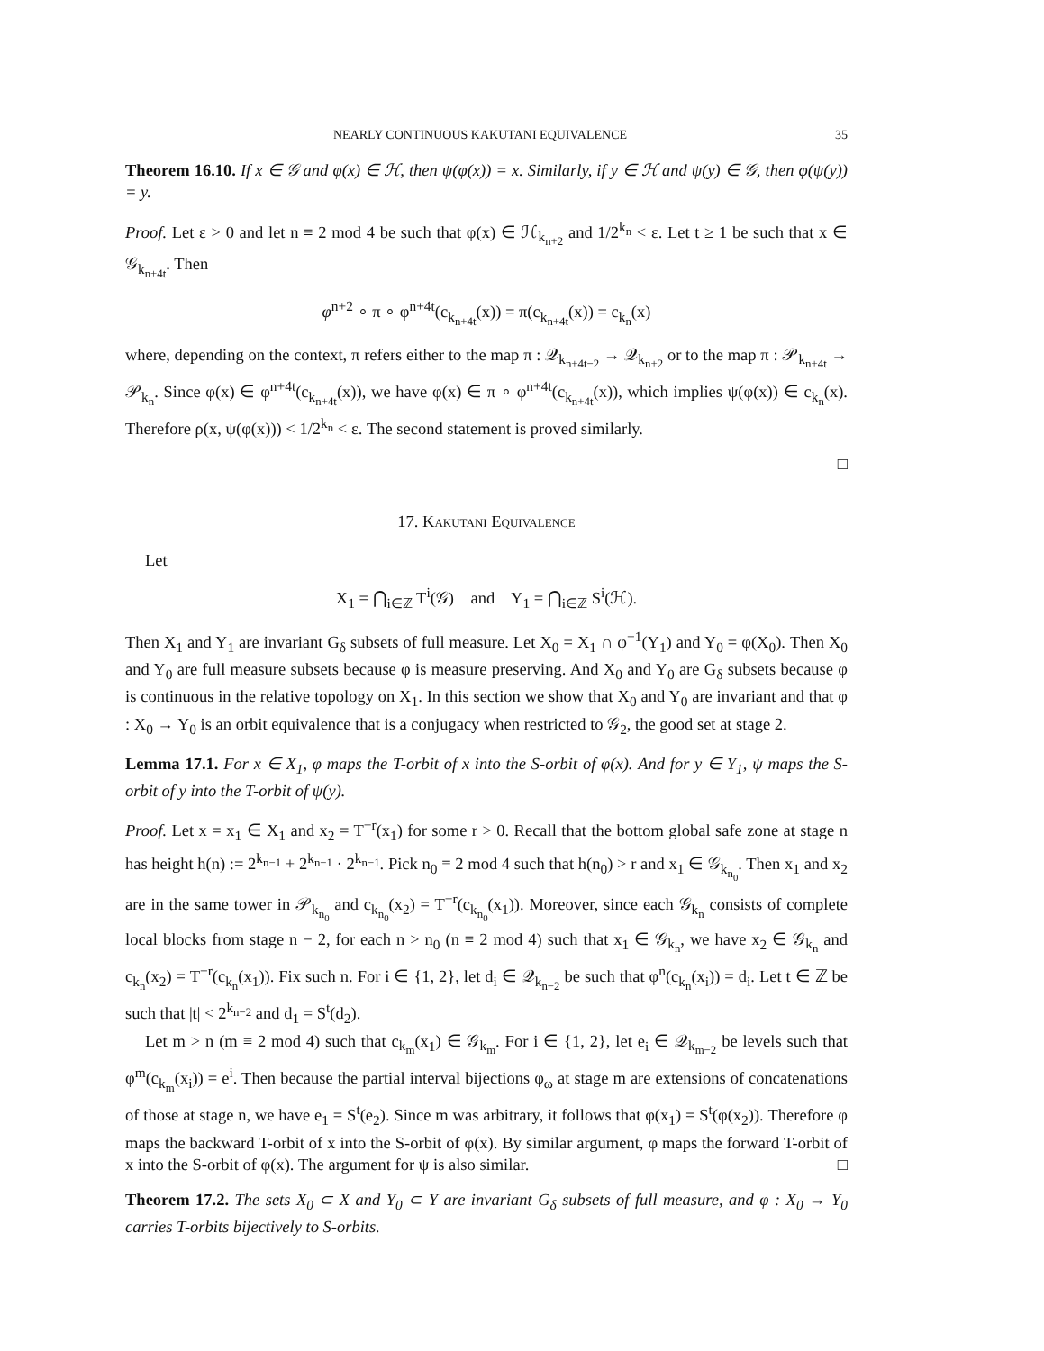NEARLY CONTINUOUS KAKUTANI EQUIVALENCE 35
Theorem 16.10. If x ∈ 𝒢 and φ(x) ∈ ℋ, then ψ(φ(x)) = x. Similarly, if y ∈ ℋ and ψ(y) ∈ 𝒢, then φ(ψ(y)) = y.
Proof. Let ε > 0 and let n ≡ 2 mod 4 be such that φ(x) ∈ ℋ<sub>k<sub>n+2</sub></sub> and 1/2<sup>k<sub>n</sub></sup> < ε. Let t ≥ 1 be such that x ∈ 𝒢<sub>k<sub>n+4t</sub></sub>. Then
φ<sup>n+2</sup> ∘ π ∘ φ<sup>n+4t</sup>(c<sub>k<sub>n+4t</sub></sub>(x)) = π(c<sub>k<sub>n+4t</sub></sub>(x)) = c<sub>k<sub>n</sub></sub>(x)
where, depending on the context, π refers either to the map π : 𝒬<sub>k<sub>n+4t−2</sub></sub> → 𝒬<sub>k<sub>n+2</sub></sub> or to the map π : 𝒫<sub>k<sub>n+4t</sub></sub> → 𝒫<sub>k<sub>n</sub></sub>. Since φ(x) ∈ φ<sup>n+4t</sup>(c<sub>k<sub>n+4t</sub></sub>(x)), we have φ(x) ∈ π ∘ φ<sup>n+4t</sup>(c<sub>k<sub>n+4t</sub></sub>(x)), which implies ψ(φ(x)) ∈ c<sub>k<sub>n</sub></sub>(x). Therefore ρ(x, ψ(φ(x))) < 1/2<sup>k<sub>n</sub></sup> < ε. The second statement is proved similarly.
□
17. Kakutani Equivalence
Let
X<sub>1</sub> = ⋂<sub>i∈ℤ</sub> T<sup>i</sup>(𝒢) and Y<sub>1</sub> = ⋂<sub>i∈ℤ</sub> S<sup>i</sup>(ℋ).
Then X<sub>1</sub> and Y<sub>1</sub> are invariant G<sub>δ</sub> subsets of full measure. Let X<sub>0</sub> = X<sub>1</sub> ∩ φ<sup>−1</sup>(Y<sub>1</sub>) and Y<sub>0</sub> = φ(X<sub>0</sub>). Then X<sub>0</sub> and Y<sub>0</sub> are full measure subsets because φ is measure preserving. And X<sub>0</sub> and Y<sub>0</sub> are G<sub>δ</sub> subsets because φ is continuous in the relative topology on X<sub>1</sub>. In this section we show that X<sub>0</sub> and Y<sub>0</sub> are invariant and that φ : X<sub>0</sub> → Y<sub>0</sub> is an orbit equivalence that is a conjugacy when restricted to 𝒢<sub>2</sub>, the good set at stage 2.
Lemma 17.1. For x ∈ X<sub>1</sub>, φ maps the T-orbit of x into the S-orbit of φ(x). And for y ∈ Y<sub>1</sub>, ψ maps the S-orbit of y into the T-orbit of ψ(y).
Proof. Let x = x<sub>1</sub> ∈ X<sub>1</sub> and x<sub>2</sub> = T<sup>−r</sup>(x<sub>1</sub>) for some r > 0. Recall that the bottom global safe zone at stage n has height h(n) := 2<sup>k<sub>n−1</sub></sup> + 2<sup>k<sub>n−1</sub></sup> · 2<sup>k<sub>n−1</sub></sup>. Pick n<sub>0</sub> ≡ 2 mod 4 such that h(n<sub>0</sub>) > r and x<sub>1</sub> ∈ 𝒢<sub>k<sub>n<sub>0</sub></sub></sub>. Then x<sub>1</sub> and x<sub>2</sub> are in the same tower in 𝒫<sub>k<sub>n<sub>0</sub></sub></sub> and c<sub>k<sub>n<sub>0</sub></sub></sub>(x<sub>2</sub>) = T<sup>−r</sup>(c<sub>k<sub>n<sub>0</sub></sub></sub>(x<sub>1</sub>)). Moreover, since each 𝒢<sub>k<sub>n</sub></sub> consists of complete local blocks from stage n − 2, for each n > n<sub>0</sub> (n ≡ 2 mod 4) such that x<sub>1</sub> ∈ 𝒢<sub>k<sub>n</sub></sub>, we have x<sub>2</sub> ∈ 𝒢<sub>k<sub>n</sub></sub> and c<sub>k<sub>n</sub></sub>(x<sub>2</sub>) = T<sup>−r</sup>(c<sub>k<sub>n</sub></sub>(x<sub>1</sub>)). Fix such n. For i ∈ {1, 2}, let d<sub>i</sub> ∈ 𝒬<sub>k<sub>n−2</sub></sub> be such that φ<sup>n</sup>(c<sub>k<sub>n</sub></sub>(x<sub>i</sub>)) = d<sub>i</sub>. Let t ∈ ℤ be such that |t| < 2<sup>k<sub>n−2</sub></sup> and d<sub>1</sub> = S<sup>t</sup>(d<sub>2</sub>).
Let m > n (m ≡ 2 mod 4) such that c<sub>k<sub>m</sub></sub>(x<sub>1</sub>) ∈ 𝒢<sub>k<sub>m</sub></sub>. For i ∈ {1, 2}, let e<sub>i</sub> ∈ 𝒬<sub>k<sub>m−2</sub></sub> be levels such that φ<sup>m</sup>(c<sub>k<sub>m</sub></sub>(x<sub>i</sub>)) = e<sup>i</sup>. Then because the partial interval bijections φ<sub>ω</sub> at stage m are extensions of concatenations of those at stage n, we have e<sub>1</sub> = S<sup>t</sup>(e<sub>2</sub>). Since m was arbitrary, it follows that φ(x<sub>1</sub>) = S<sup>t</sup>(φ(x<sub>2</sub>)). Therefore φ maps the backward T-orbit of x into the S-orbit of φ(x). By similar argument, φ maps the forward T-orbit of x into the S-orbit of φ(x). The argument for ψ is also similar. □
Theorem 17.2. The sets X<sub>0</sub> ⊂ X and Y<sub>0</sub> ⊂ Y are invariant G<sub>δ</sub> subsets of full measure, and φ : X<sub>0</sub> → Y<sub>0</sub> carries T-orbits bijectively to S-orbits.